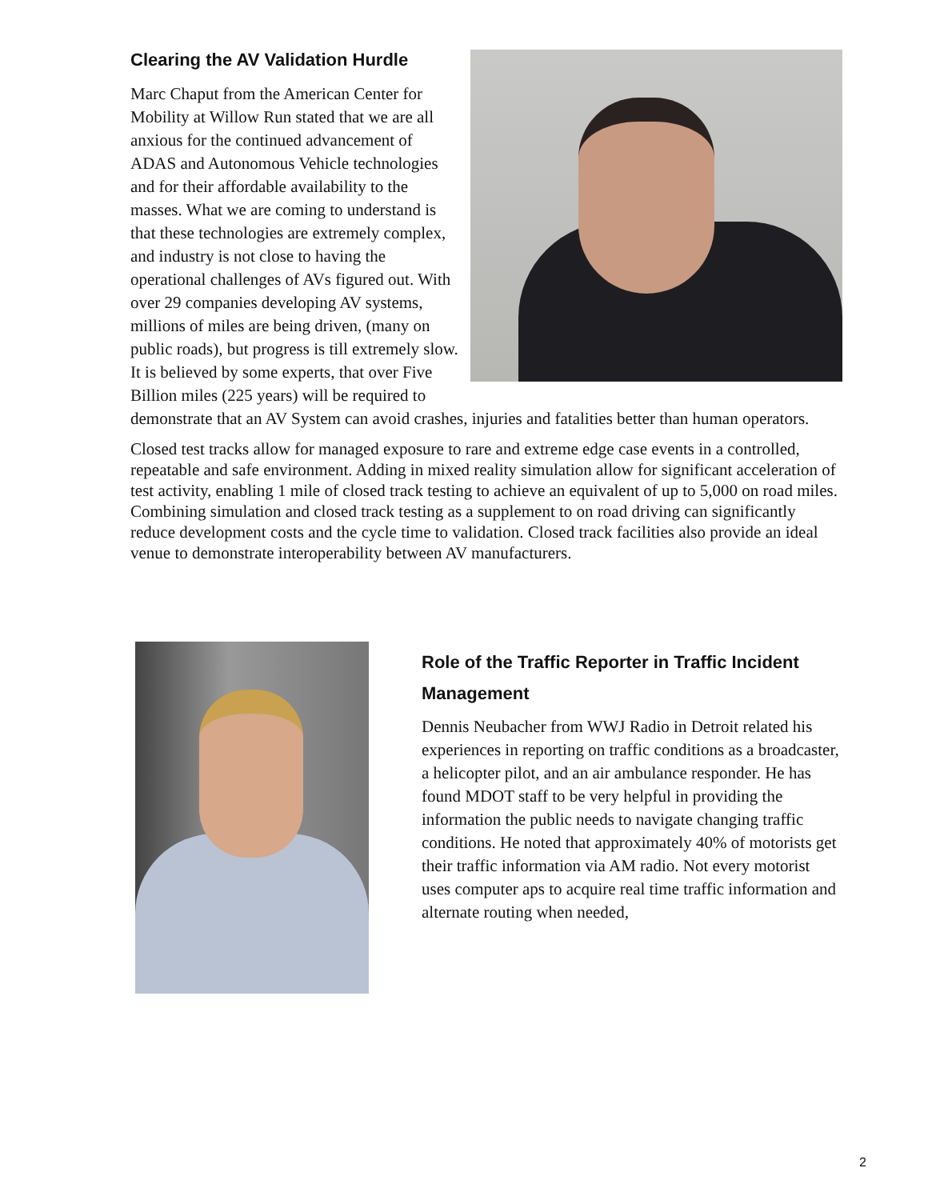Clearing the AV Validation Hurdle
Marc Chaput from the American Center for Mobility at Willow Run stated that we are all anxious for the continued advancement of ADAS and Autonomous Vehicle technologies and for their affordable availability to the masses. What we are coming to understand is that these technologies are extremely complex, and industry is not close to having the operational challenges of AVs figured out. With over 29 companies developing AV systems, millions of miles are being driven, (many on public roads), but progress is till extremely slow. It is believed by some experts, that over Five Billion miles (225 years) will be required to demonstrate that an AV System can avoid crashes, injuries and fatalities better than human operators.
Closed test tracks allow for managed exposure to rare and extreme edge case events in a controlled, repeatable and safe environment. Adding in mixed reality simulation allow for significant acceleration of test activity, enabling 1 mile of closed track testing to achieve an equivalent of up to 5,000 on road miles. Combining simulation and closed track testing as a supplement to on road driving can significantly reduce development costs and the cycle time to validation. Closed track facilities also provide an ideal venue to demonstrate interoperability between AV manufacturers.
Role of the Traffic Reporter in Traffic Incident Management
Dennis Neubacher from WWJ Radio in Detroit related his experiences in reporting on traffic conditions as a broadcaster, a helicopter pilot, and an air ambulance responder. He has found MDOT staff to be very helpful in providing the information the public needs to navigate changing traffic conditions. He noted that approximately 40% of motorists get their traffic information via AM radio. Not every motorist uses computer aps to acquire real time traffic information and alternate routing when needed,
2